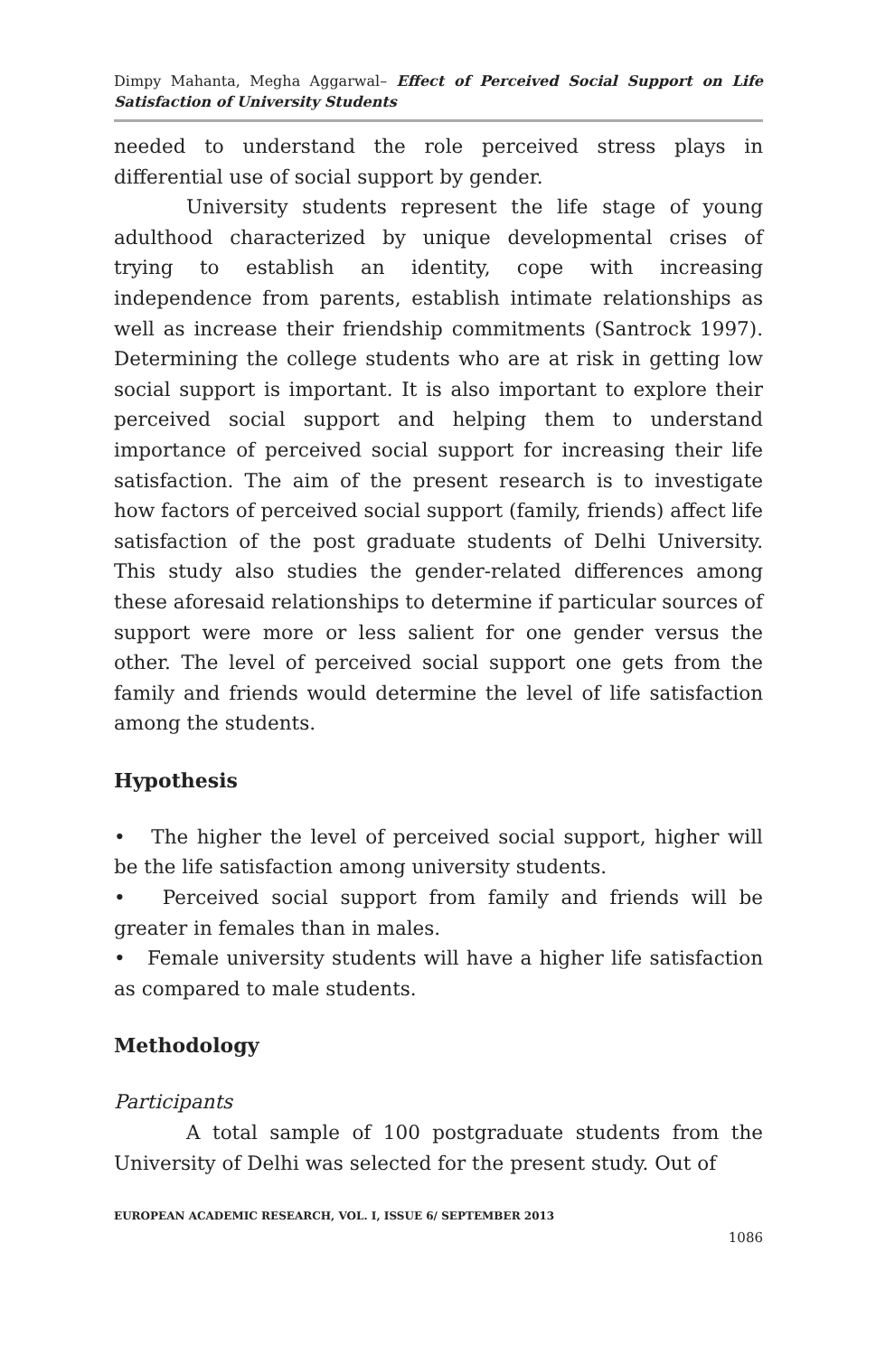Dimpy Mahanta, Megha Aggarwal– Effect of Perceived Social Support on Life Satisfaction of University Students
needed to understand the role perceived stress plays in differential use of social support by gender.
University students represent the life stage of young adulthood characterized by unique developmental crises of trying to establish an identity, cope with increasing independence from parents, establish intimate relationships as well as increase their friendship commitments (Santrock 1997). Determining the college students who are at risk in getting low social support is important. It is also important to explore their perceived social support and helping them to understand importance of perceived social support for increasing their life satisfaction. The aim of the present research is to investigate how factors of perceived social support (family, friends) affect life satisfaction of the post graduate students of Delhi University. This study also studies the gender-related differences among these aforesaid relationships to determine if particular sources of support were more or less salient for one gender versus the other. The level of perceived social support one gets from the family and friends would determine the level of life satisfaction among the students.
Hypothesis
• The higher the level of perceived social support, higher will be the life satisfaction among university students.
• Perceived social support from family and friends will be greater in females than in males.
• Female university students will have a higher life satisfaction as compared to male students.
Methodology
Participants
A total sample of 100 postgraduate students from the University of Delhi was selected for the present study. Out of
EUROPEAN ACADEMIC RESEARCH, VOL. I, ISSUE 6/ SEPTEMBER 2013
1086